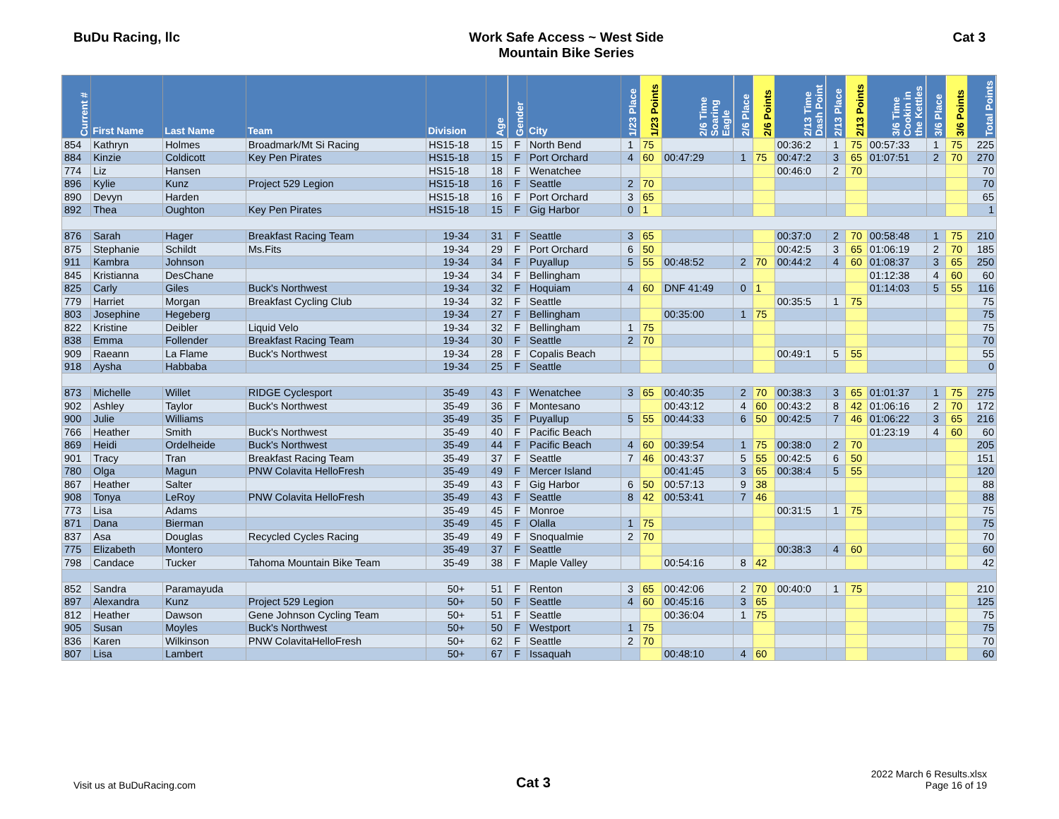BuDu Racing, llc Work Safe Access ~ West Side
Mountain Bike Series
Cat 3
| Current # | First Name | Last Name | Team | Division | Age | Gender | City | 1/23 Place | 1/23 Points | 2/6 Time Soaring Eagle | 2/6 Place | 2/6 Points | 2/13 Time Dash Point | 2/13 Place | 2/13 Points | 3/6 Time Cookin in the Kettles | 3/6 Place | 3/6 Points | Total Points |
| --- | --- | --- | --- | --- | --- | --- | --- | --- | --- | --- | --- | --- | --- | --- | --- | --- | --- | --- | --- |
| 854 | Kathryn | Holmes | Broadmark/Mt Si Racing | HS15-18 | 15 | F | North Bend | 1 | 75 | | | | 00:36:2 | 1 | 75 | 00:57:33 | 1 | 75 | 225 |
| 884 | Kinzie | Coldicott | Key Pen Pirates | HS15-18 | 15 | F | Port Orchard | 4 | 60 | 00:47:29 | 1 | 75 | 00:47:2 | 3 | 65 | 01:07:51 | 2 | 70 | 270 |
| 774 | Liz | Hansen | | HS15-18 | 18 | F | Wenatchee | | | | | | 00:46:0 | 2 | 70 | | | | 70 |
| 896 | Kylie | Kunz | Project 529 Legion | HS15-18 | 16 | F | Seattle | 2 | 70 | | | | | | | | | | 70 |
| 890 | Devyn | Harden | | HS15-18 | 16 | F | Port Orchard | 3 | 65 | | | | | | | | | | 65 |
| 892 | Thea | Oughton | Key Pen Pirates | HS15-18 | 15 | F | Gig Harbor | 0 | 1 | | | | | | | | | | 1 |
| 876 | Sarah | Hager | Breakfast Racing Team | 19-34 | 31 | F | Seattle | 3 | 65 | | | | 00:37:0 | 2 | 70 | 00:58:48 | 1 | 75 | 210 |
| 875 | Stephanie | Schildt | Ms.Fits | 19-34 | 29 | F | Port Orchard | 6 | 50 | | | | 00:42:5 | 3 | 65 | 01:06:19 | 2 | 70 | 185 |
| 911 | Kambra | Johnson | | 19-34 | 34 | F | Puyallup | 5 | 55 | 00:48:52 | 2 | 70 | 00:44:2 | 4 | 60 | 01:08:37 | 3 | 65 | 250 |
| 845 | Kristianna | DesChane | | 19-34 | 34 | F | Bellingham | | | | | | | | | 01:12:38 | 4 | 60 | 60 |
| 825 | Carly | Giles | Buck's Northwest | 19-34 | 32 | F | Hoquiam | 4 | 60 | DNF 41:49 | 0 | 1 | | | | 01:14:03 | 5 | 55 | 116 |
| 779 | Harriet | Morgan | Breakfast Cycling Club | 19-34 | 32 | F | Seattle | | | | | | 00:35:5 | 1 | 75 | | | | 75 |
| 803 | Josephine | Hegeberg | | 19-34 | 27 | F | Bellingham | | | 00:35:00 | 1 | 75 | | | | | | | 75 |
| 822 | Kristine | Deibler | Liquid Velo | 19-34 | 32 | F | Bellingham | 1 | 75 | | | | | | | | | | 75 |
| 838 | Emma | Follender | Breakfast Racing Team | 19-34 | 30 | F | Seattle | 2 | 70 | | | | | | | | | | 70 |
| 909 | Raeann | La Flame | Buck's Northwest | 19-34 | 28 | F | Copalis Beach | | | | | | 00:49:1 | 5 | 55 | | | | 55 |
| 918 | Aysha | Habbaba | | 19-34 | 25 | F | Seattle | | | | | | | | | | | | 0 |
| 873 | Michelle | Willet | RIDGE Cyclesport | 35-49 | 43 | F | Wenatchee | 3 | 65 | 00:40:35 | 2 | 70 | 00:38:3 | 3 | 65 | 01:01:37 | 1 | 75 | 275 |
| 902 | Ashley | Taylor | Buck's Northwest | 35-49 | 36 | F | Montesano | | | 00:43:12 | 4 | 60 | 00:43:2 | 8 | 42 | 01:06:16 | 2 | 70 | 172 |
| 900 | Julie | Williams | | 35-49 | 35 | F | Puyallup | 5 | 55 | 00:44:33 | 6 | 50 | 00:42:5 | 7 | 46 | 01:06:22 | 3 | 65 | 216 |
| 766 | Heather | Smith | Buck's Northwest | 35-49 | 40 | F | Pacific Beach | | | | | | | | | 01:23:19 | 4 | 60 | 60 |
| 869 | Heidi | Ordelheide | Buck's Northwest | 35-49 | 44 | F | Pacific Beach | 4 | 60 | 00:39:54 | 1 | 75 | 00:38:0 | 2 | 70 | | | | 205 |
| 901 | Tracy | Tran | Breakfast Racing Team | 35-49 | 37 | F | Seattle | 7 | 46 | 00:43:37 | 5 | 55 | 00:42:5 | 6 | 50 | | | | 151 |
| 780 | Olga | Magun | PNW Colavita HelloFresh | 35-49 | 49 | F | Mercer Island | | | 00:41:45 | 3 | 65 | 00:38:4 | 5 | 55 | | | | 120 |
| 867 | Heather | Salter | | 35-49 | 43 | F | Gig Harbor | 6 | 50 | 00:57:13 | 9 | 38 | | | | | | | 88 |
| 908 | Tonya | LeRoy | PNW Colavita HelloFresh | 35-49 | 43 | F | Seattle | 8 | 42 | 00:53:41 | 7 | 46 | | | | | | | 88 |
| 773 | Lisa | Adams | | 35-49 | 45 | F | Monroe | | | | | | 00:31:5 | 1 | 75 | | | | 75 |
| 871 | Dana | Bierman | | 35-49 | 45 | F | Olalla | 1 | 75 | | | | | | | | | | 75 |
| 837 | Asa | Douglas | Recycled Cycles Racing | 35-49 | 49 | F | Snoqualmie | 2 | 70 | | | | | | | | | | 70 |
| 775 | Elizabeth | Montero | | 35-49 | 37 | F | Seattle | | | | | | 00:38:3 | 4 | 60 | | | | 60 |
| 798 | Candace | Tucker | Tahoma Mountain Bike Team | 35-49 | 38 | F | Maple Valley | | | 00:54:16 | 8 | 42 | | | | | | | 42 |
| 852 | Sandra | Paramayuda | | 50+ | 51 | F | Renton | 3 | 65 | 00:42:06 | 2 | 70 | 00:40:0 | 1 | 75 | | | | 210 |
| 897 | Alexandra | Kunz | Project 529 Legion | 50+ | 50 | F | Seattle | 4 | 60 | 00:45:16 | 3 | 65 | | | | | | | 125 |
| 812 | Heather | Dawson | Gene Johnson Cycling Team | 50+ | 51 | F | Seattle | | | 00:36:04 | 1 | 75 | | | | | | | 75 |
| 905 | Susan | Moyles | Buck's Northwest | 50+ | 50 | F | Westport | 1 | 75 | | | | | | | | | | 75 |
| 836 | Karen | Wilkinson | PNW ColavitaHelloFresh | 50+ | 62 | F | Seattle | 2 | 70 | | | | | | | | | | 70 |
| 807 | Lisa | Lambert | | 50+ | 67 | F | Issaquah | | | 00:48:10 | 4 | 60 | | | | | | | 60 |
Visit us at BuDuRacing.com
Cat 3
2022 March 6 Results.xlsx
Page 16 of 19